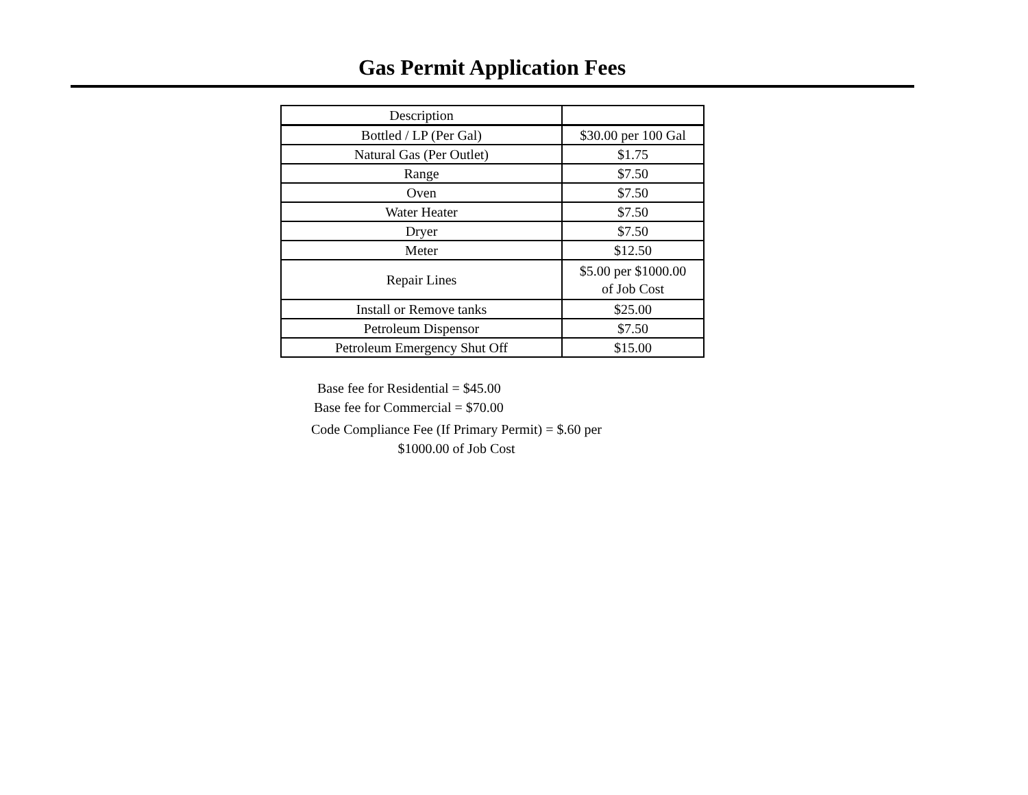Gas Permit Application Fees
| Description | |
| --- | --- |
| Bottled / LP (Per Gal) | $30.00 per 100 Gal |
| Natural Gas (Per Outlet) | $1.75 |
| Range | $7.50 |
| Oven | $7.50 |
| Water Heater | $7.50 |
| Dryer | $7.50 |
| Meter | $12.50 |
| Repair Lines | $5.00 per $1000.00 of Job Cost |
| Install or Remove tanks | $25.00 |
| Petroleum Dispensor | $7.50 |
| Petroleum Emergency Shut Off | $15.00 |
Base fee for Residential = $45.00
Base fee for Commercial = $70.00
Code Compliance Fee (If Primary Permit) = $.60 per
$1000.00 of Job Cost